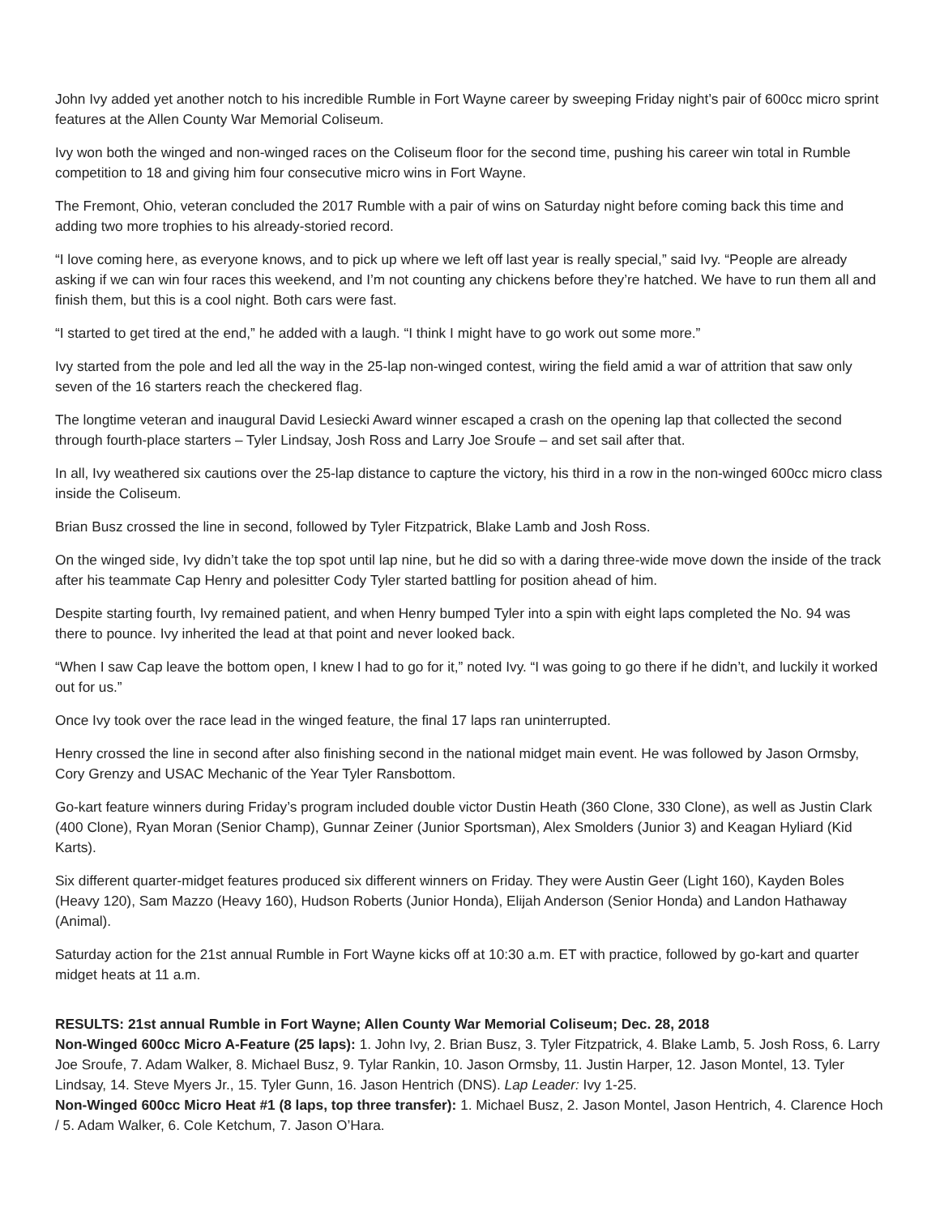John Ivy added yet another notch to his incredible Rumble in Fort Wayne career by sweeping Friday night’s pair of 600cc micro sprint features at the Allen County War Memorial Coliseum.
Ivy won both the winged and non-winged races on the Coliseum floor for the second time, pushing his career win total in Rumble competition to 18 and giving him four consecutive micro wins in Fort Wayne.
The Fremont, Ohio, veteran concluded the 2017 Rumble with a pair of wins on Saturday night before coming back this time and adding two more trophies to his already-storied record.
“I love coming here, as everyone knows, and to pick up where we left off last year is really special,” said Ivy. “People are already asking if we can win four races this weekend, and I’m not counting any chickens before they’re hatched. We have to run them all and finish them, but this is a cool night. Both cars were fast.
“I started to get tired at the end,” he added with a laugh. “I think I might have to go work out some more.”
Ivy started from the pole and led all the way in the 25-lap non-winged contest, wiring the field amid a war of attrition that saw only seven of the 16 starters reach the checkered flag.
The longtime veteran and inaugural David Lesiecki Award winner escaped a crash on the opening lap that collected the second through fourth-place starters – Tyler Lindsay, Josh Ross and Larry Joe Sroufe – and set sail after that.
In all, Ivy weathered six cautions over the 25-lap distance to capture the victory, his third in a row in the non-winged 600cc micro class inside the Coliseum.
Brian Busz crossed the line in second, followed by Tyler Fitzpatrick, Blake Lamb and Josh Ross.
On the winged side, Ivy didn’t take the top spot until lap nine, but he did so with a daring three-wide move down the inside of the track after his teammate Cap Henry and polesitter Cody Tyler started battling for position ahead of him.
Despite starting fourth, Ivy remained patient, and when Henry bumped Tyler into a spin with eight laps completed the No. 94 was there to pounce. Ivy inherited the lead at that point and never looked back.
“When I saw Cap leave the bottom open, I knew I had to go for it,” noted Ivy. “I was going to go there if he didn’t, and luckily it worked out for us.”
Once Ivy took over the race lead in the winged feature, the final 17 laps ran uninterrupted.
Henry crossed the line in second after also finishing second in the national midget main event. He was followed by Jason Ormsby, Cory Grenzy and USAC Mechanic of the Year Tyler Ransbottom.
Go-kart feature winners during Friday’s program included double victor Dustin Heath (360 Clone, 330 Clone), as well as Justin Clark (400 Clone), Ryan Moran (Senior Champ), Gunnar Zeiner (Junior Sportsman), Alex Smolders (Junior 3) and Keagan Hyliard (Kid Karts).
Six different quarter-midget features produced six different winners on Friday. They were Austin Geer (Light 160), Kayden Boles (Heavy 120), Sam Mazzo (Heavy 160), Hudson Roberts (Junior Honda), Elijah Anderson (Senior Honda) and Landon Hathaway (Animal).
Saturday action for the 21st annual Rumble in Fort Wayne kicks off at 10:30 a.m. ET with practice, followed by go-kart and quarter midget heats at 11 a.m.
RESULTS: 21st annual Rumble in Fort Wayne; Allen County War Memorial Coliseum; Dec. 28, 2018
Non-Winged 600cc Micro A-Feature (25 laps): 1. John Ivy, 2. Brian Busz, 3. Tyler Fitzpatrick, 4. Blake Lamb, 5. Josh Ross, 6. Larry Joe Sroufe, 7. Adam Walker, 8. Michael Busz, 9. Tylar Rankin, 10. Jason Ormsby, 11. Justin Harper, 12. Jason Montel, 13. Tyler Lindsay, 14. Steve Myers Jr., 15. Tyler Gunn, 16. Jason Hentrich (DNS). Lap Leader: Ivy 1-25.
Non-Winged 600cc Micro Heat #1 (8 laps, top three transfer): 1. Michael Busz, 2. Jason Montel, Jason Hentrich, 4. Clarence Hoch / 5. Adam Walker, 6. Cole Ketchum, 7. Jason O’Hara.